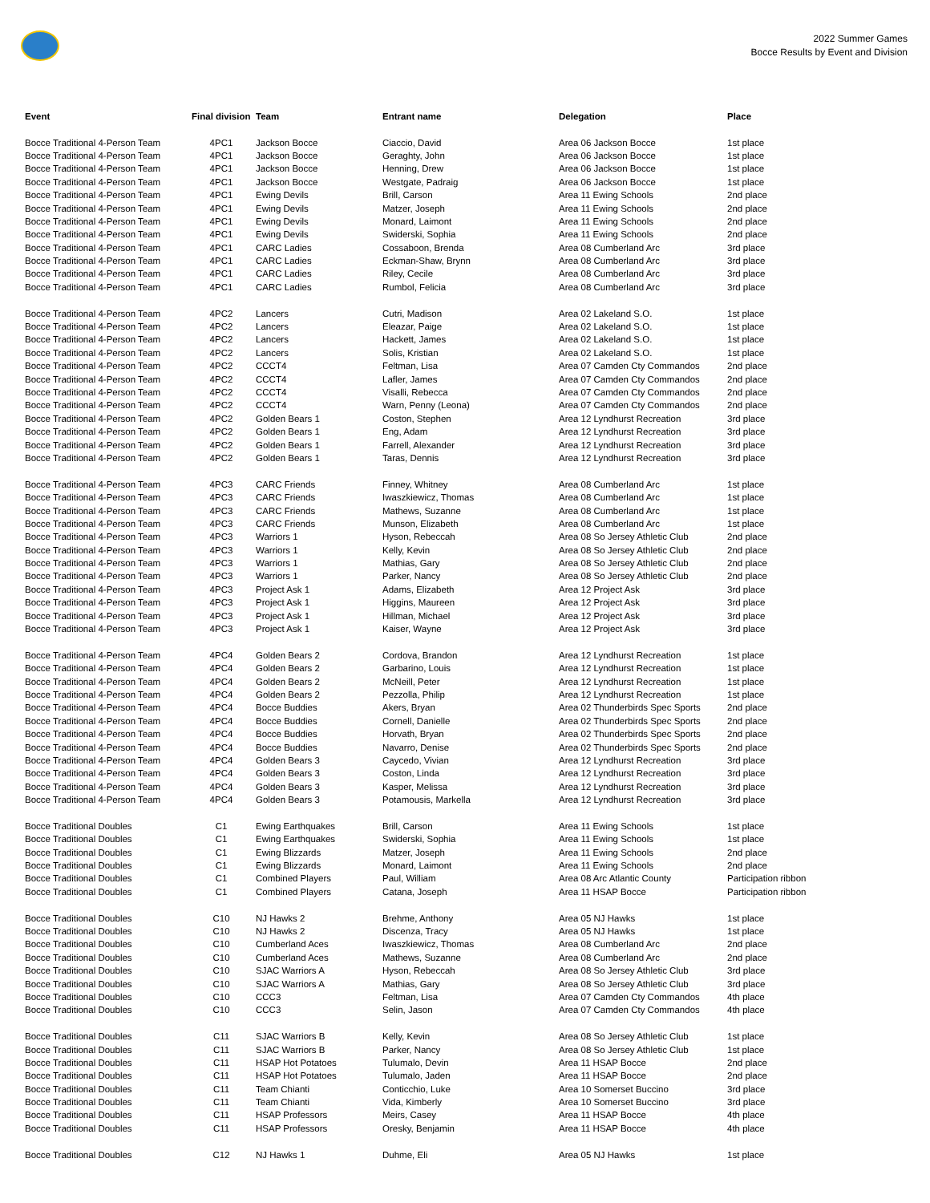2022 Summer Games
Bocce Results by Event and Division
| Event | Final division | Team | Entrant name | Delegation | Place |
| --- | --- | --- | --- | --- | --- |
| Bocce Traditional 4-Person Team | 4PC1 | Jackson Bocce | Ciaccio, David | Area 06 Jackson Bocce | 1st place |
| Bocce Traditional 4-Person Team | 4PC1 | Jackson Bocce | Geraghty, John | Area 06 Jackson Bocce | 1st place |
| Bocce Traditional 4-Person Team | 4PC1 | Jackson Bocce | Henning, Drew | Area 06 Jackson Bocce | 1st place |
| Bocce Traditional 4-Person Team | 4PC1 | Jackson Bocce | Westgate, Padraig | Area 06 Jackson Bocce | 1st place |
| Bocce Traditional 4-Person Team | 4PC1 | Ewing Devils | Brill, Carson | Area 11 Ewing Schools | 2nd place |
| Bocce Traditional 4-Person Team | 4PC1 | Ewing Devils | Matzer, Joseph | Area 11 Ewing Schools | 2nd place |
| Bocce Traditional 4-Person Team | 4PC1 | Ewing Devils | Monard, Laimont | Area 11 Ewing Schools | 2nd place |
| Bocce Traditional 4-Person Team | 4PC1 | Ewing Devils | Swiderski, Sophia | Area 11 Ewing Schools | 2nd place |
| Bocce Traditional 4-Person Team | 4PC1 | CARC Ladies | Cossaboon, Brenda | Area 08 Cumberland Arc | 3rd place |
| Bocce Traditional 4-Person Team | 4PC1 | CARC Ladies | Eckman-Shaw, Brynn | Area 08 Cumberland Arc | 3rd place |
| Bocce Traditional 4-Person Team | 4PC1 | CARC Ladies | Riley, Cecile | Area 08 Cumberland Arc | 3rd place |
| Bocce Traditional 4-Person Team | 4PC1 | CARC Ladies | Rumbol, Felicia | Area 08 Cumberland Arc | 3rd place |
| Bocce Traditional 4-Person Team | 4PC2 | Lancers | Cutri, Madison | Area 02 Lakeland S.O. | 1st place |
| Bocce Traditional 4-Person Team | 4PC2 | Lancers | Eleazar, Paige | Area 02 Lakeland S.O. | 1st place |
| Bocce Traditional 4-Person Team | 4PC2 | Lancers | Hackett, James | Area 02 Lakeland S.O. | 1st place |
| Bocce Traditional 4-Person Team | 4PC2 | Lancers | Solis, Kristian | Area 02 Lakeland S.O. | 1st place |
| Bocce Traditional 4-Person Team | 4PC2 | CCCT4 | Feltman, Lisa | Area 07 Camden Cty Commandos | 2nd place |
| Bocce Traditional 4-Person Team | 4PC2 | CCCT4 | Lafler, James | Area 07 Camden Cty Commandos | 2nd place |
| Bocce Traditional 4-Person Team | 4PC2 | CCCT4 | Visalli, Rebecca | Area 07 Camden Cty Commandos | 2nd place |
| Bocce Traditional 4-Person Team | 4PC2 | CCCT4 | Warn, Penny (Leona) | Area 07 Camden Cty Commandos | 2nd place |
| Bocce Traditional 4-Person Team | 4PC2 | Golden Bears 1 | Coston, Stephen | Area 12 Lyndhurst Recreation | 3rd place |
| Bocce Traditional 4-Person Team | 4PC2 | Golden Bears 1 | Eng, Adam | Area 12 Lyndhurst Recreation | 3rd place |
| Bocce Traditional 4-Person Team | 4PC2 | Golden Bears 1 | Farrell, Alexander | Area 12 Lyndhurst Recreation | 3rd place |
| Bocce Traditional 4-Person Team | 4PC2 | Golden Bears 1 | Taras, Dennis | Area 12 Lyndhurst Recreation | 3rd place |
| Bocce Traditional 4-Person Team | 4PC3 | CARC Friends | Finney, Whitney | Area 08 Cumberland Arc | 1st place |
| Bocce Traditional 4-Person Team | 4PC3 | CARC Friends | Iwaszkiewicz, Thomas | Area 08 Cumberland Arc | 1st place |
| Bocce Traditional 4-Person Team | 4PC3 | CARC Friends | Mathews, Suzanne | Area 08 Cumberland Arc | 1st place |
| Bocce Traditional 4-Person Team | 4PC3 | CARC Friends | Munson, Elizabeth | Area 08 Cumberland Arc | 1st place |
| Bocce Traditional 4-Person Team | 4PC3 | Warriors 1 | Hyson, Rebeccah | Area 08 So Jersey Athletic Club | 2nd place |
| Bocce Traditional 4-Person Team | 4PC3 | Warriors 1 | Kelly, Kevin | Area 08 So Jersey Athletic Club | 2nd place |
| Bocce Traditional 4-Person Team | 4PC3 | Warriors 1 | Mathias, Gary | Area 08 So Jersey Athletic Club | 2nd place |
| Bocce Traditional 4-Person Team | 4PC3 | Warriors 1 | Parker, Nancy | Area 08 So Jersey Athletic Club | 2nd place |
| Bocce Traditional 4-Person Team | 4PC3 | Project Ask 1 | Adams, Elizabeth | Area 12 Project Ask | 3rd place |
| Bocce Traditional 4-Person Team | 4PC3 | Project Ask 1 | Higgins, Maureen | Area 12 Project Ask | 3rd place |
| Bocce Traditional 4-Person Team | 4PC3 | Project Ask 1 | Hillman, Michael | Area 12 Project Ask | 3rd place |
| Bocce Traditional 4-Person Team | 4PC3 | Project Ask 1 | Kaiser, Wayne | Area 12 Project Ask | 3rd place |
| Bocce Traditional 4-Person Team | 4PC4 | Golden Bears 2 | Cordova, Brandon | Area 12 Lyndhurst Recreation | 1st place |
| Bocce Traditional 4-Person Team | 4PC4 | Golden Bears 2 | Garbarino, Louis | Area 12 Lyndhurst Recreation | 1st place |
| Bocce Traditional 4-Person Team | 4PC4 | Golden Bears 2 | McNeill, Peter | Area 12 Lyndhurst Recreation | 1st place |
| Bocce Traditional 4-Person Team | 4PC4 | Golden Bears 2 | Pezzolla, Philip | Area 12 Lyndhurst Recreation | 1st place |
| Bocce Traditional 4-Person Team | 4PC4 | Bocce Buddies | Akers, Bryan | Area 02 Thunderbirds Spec Sports | 2nd place |
| Bocce Traditional 4-Person Team | 4PC4 | Bocce Buddies | Cornell, Danielle | Area 02 Thunderbirds Spec Sports | 2nd place |
| Bocce Traditional 4-Person Team | 4PC4 | Bocce Buddies | Horvath, Bryan | Area 02 Thunderbirds Spec Sports | 2nd place |
| Bocce Traditional 4-Person Team | 4PC4 | Bocce Buddies | Navarro, Denise | Area 02 Thunderbirds Spec Sports | 2nd place |
| Bocce Traditional 4-Person Team | 4PC4 | Golden Bears 3 | Caycedo, Vivian | Area 12 Lyndhurst Recreation | 3rd place |
| Bocce Traditional 4-Person Team | 4PC4 | Golden Bears 3 | Coston, Linda | Area 12 Lyndhurst Recreation | 3rd place |
| Bocce Traditional 4-Person Team | 4PC4 | Golden Bears 3 | Kasper, Melissa | Area 12 Lyndhurst Recreation | 3rd place |
| Bocce Traditional 4-Person Team | 4PC4 | Golden Bears 3 | Potamousis, Markella | Area 12 Lyndhurst Recreation | 3rd place |
| Bocce Traditional Doubles | C1 | Ewing Earthquakes | Brill, Carson | Area 11 Ewing Schools | 1st place |
| Bocce Traditional Doubles | C1 | Ewing Earthquakes | Swiderski, Sophia | Area 11 Ewing Schools | 1st place |
| Bocce Traditional Doubles | C1 | Ewing Blizzards | Matzer, Joseph | Area 11 Ewing Schools | 2nd place |
| Bocce Traditional Doubles | C1 | Ewing Blizzards | Monard, Laimont | Area 11 Ewing Schools | 2nd place |
| Bocce Traditional Doubles | C1 | Combined Players | Paul, William | Area 08 Arc Atlantic County | Participation ribbon |
| Bocce Traditional Doubles | C1 | Combined Players | Catana, Joseph | Area 11 HSAP Bocce | Participation ribbon |
| Bocce Traditional Doubles | C10 | NJ Hawks 2 | Brehme, Anthony | Area 05 NJ Hawks | 1st place |
| Bocce Traditional Doubles | C10 | NJ Hawks 2 | Discenza, Tracy | Area 05 NJ Hawks | 1st place |
| Bocce Traditional Doubles | C10 | Cumberland Aces | Iwaszkiewicz, Thomas | Area 08 Cumberland Arc | 2nd place |
| Bocce Traditional Doubles | C10 | Cumberland Aces | Mathews, Suzanne | Area 08 Cumberland Arc | 2nd place |
| Bocce Traditional Doubles | C10 | SJAC Warriors A | Hyson, Rebeccah | Area 08 So Jersey Athletic Club | 3rd place |
| Bocce Traditional Doubles | C10 | SJAC Warriors A | Mathias, Gary | Area 08 So Jersey Athletic Club | 3rd place |
| Bocce Traditional Doubles | C10 | CCC3 | Feltman, Lisa | Area 07 Camden Cty Commandos | 4th place |
| Bocce Traditional Doubles | C10 | CCC3 | Selin, Jason | Area 07 Camden Cty Commandos | 4th place |
| Bocce Traditional Doubles | C11 | SJAC Warriors B | Kelly, Kevin | Area 08 So Jersey Athletic Club | 1st place |
| Bocce Traditional Doubles | C11 | SJAC Warriors B | Parker, Nancy | Area 08 So Jersey Athletic Club | 1st place |
| Bocce Traditional Doubles | C11 | HSAP Hot Potatoes | Tulumalo, Devin | Area 11 HSAP Bocce | 2nd place |
| Bocce Traditional Doubles | C11 | HSAP Hot Potatoes | Tulumalo, Jaden | Area 11 HSAP Bocce | 2nd place |
| Bocce Traditional Doubles | C11 | Team Chianti | Conticchio, Luke | Area 10 Somerset Buccino | 3rd place |
| Bocce Traditional Doubles | C11 | Team Chianti | Vida, Kimberly | Area 10 Somerset Buccino | 3rd place |
| Bocce Traditional Doubles | C11 | HSAP Professors | Meirs, Casey | Area 11 HSAP Bocce | 4th place |
| Bocce Traditional Doubles | C11 | HSAP Professors | Oresky, Benjamin | Area 11 HSAP Bocce | 4th place |
| Bocce Traditional Doubles | C12 | NJ Hawks 1 | Duhme, Eli | Area 05 NJ Hawks | 1st place |